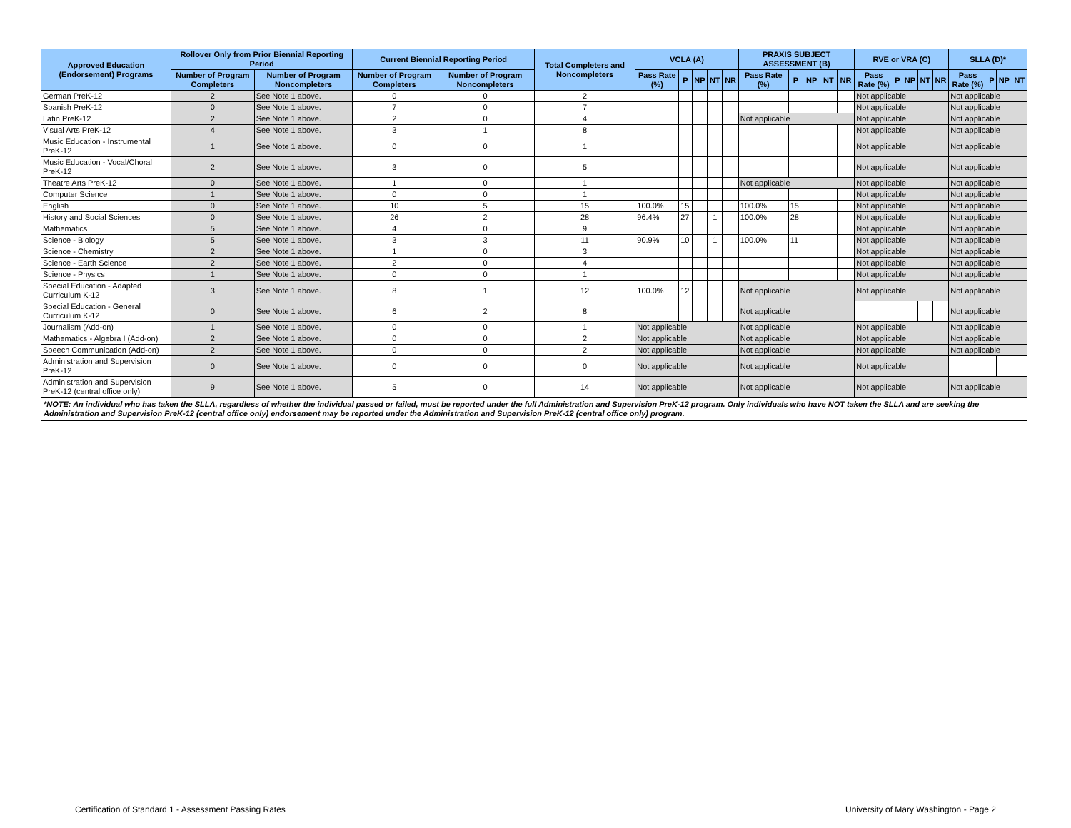| Approved Education (Endorsement) Programs | Rollover Only from Prior Biennial Reporting Period | | Current Biennial Reporting Period | | Total Completers and Noncompleters | VCLA (A) | | | | | PRAXIS SUBJECT ASSESSMENT (B) | | | | | RVE or VRA (C) | | | | | SLLA (D)* | | | |
| --- | --- | --- | --- | --- | --- | --- | --- | --- | --- | --- | --- | --- | --- | --- | --- | --- | --- | --- | --- | --- | --- | --- | --- | --- |
| | Number of Program Completers | Number of Program Noncompleters | Number of Program Completers | Number of Program Noncompleters | | Pass Rate (%) | P | NP | NT | NR | Pass Rate (%) | P | NP | NT | NR | Pass Rate (%) | P | NP | NT | NR | Pass Rate (%) | P | NP | NT |
| German PreK-12 | 2 | See Note 1 above. | 0 | 0 | 2 | | | | | | | | | | | Not applicable | | | | | Not applicable | | | |
| Spanish PreK-12 | 0 | See Note 1 above. | 7 | 0 | 7 | | | | | | | | | | | Not applicable | | | | | Not applicable | | | |
| Latin PreK-12 | 2 | See Note 1 above. | 2 | 0 | 4 | | | | | | Not applicable | | | | | Not applicable | | | | | Not applicable | | | |
| Visual Arts PreK-12 | 4 | See Note 1 above. | 3 | 1 | 8 | | | | | | | | | | | Not applicable | | | | | Not applicable | | | |
| Music Education - Instrumental PreK-12 | 1 | See Note 1 above. | 0 | 0 | 1 | | | | | | | | | | | Not applicable | | | | | Not applicable | | | |
| Music Education - Vocal/Choral PreK-12 | 2 | See Note 1 above. | 3 | 0 | 5 | | | | | | | | | | | Not applicable | | | | | Not applicable | | | |
| Theatre Arts PreK-12 | 0 | See Note 1 above. | 1 | 0 | 1 | | | | | | Not applicable | | | | | Not applicable | | | | | Not applicable | | | |
| Computer Science | 1 | See Note 1 above. | 0 | 0 | 1 | | | | | | | | | | | Not applicable | | | | | Not applicable | | | |
| English | 0 | See Note 1 above. | 10 | 5 | 15 | 100.0% | 15 | | | | 100.0% | 15 | | | | Not applicable | | | | | Not applicable | | | |
| History and Social Sciences | 0 | See Note 1 above. | 26 | 2 | 28 | 96.4% | 27 | | 1 | | 100.0% | 28 | | | | Not applicable | | | | | Not applicable | | | |
| Mathematics | 5 | See Note 1 above. | 4 | 0 | 9 | | | | | | | | | | | Not applicable | | | | | Not applicable | | | |
| Science - Biology | 5 | See Note 1 above. | 3 | 3 | 11 | 90.9% | 10 | | 1 | | 100.0% | 11 | | | | Not applicable | | | | | Not applicable | | | |
| Science - Chemistry | 2 | See Note 1 above. | 1 | 0 | 3 | | | | | | | | | | | Not applicable | | | | | Not applicable | | | |
| Science - Earth Science | 2 | See Note 1 above. | 2 | 0 | 4 | | | | | | | | | | | Not applicable | | | | | Not applicable | | | |
| Science - Physics | 1 | See Note 1 above. | 0 | 0 | 1 | | | | | | | | | | | Not applicable | | | | | Not applicable | | | |
| Special Education - Adapted Curriculum K-12 | 3 | See Note 1 above. | 8 | 1 | 12 | 100.0% | 12 | | | | Not applicable | | | | | Not applicable | | | | | Not applicable | | | |
| Special Education - General Curriculum K-12 | 0 | See Note 1 above. | 6 | 2 | 8 | | | | | | Not applicable | | | | | | | | | | Not applicable | | | |
| Journalism (Add-on) | 1 | See Note 1 above. | 0 | 0 | 1 | Not applicable | | | | | Not applicable | | | | | Not applicable | | | | | Not applicable | | | |
| Mathematics - Algebra I (Add-on) | 2 | See Note 1 above. | 0 | 0 | 2 | Not applicable | | | | | Not applicable | | | | | Not applicable | | | | | Not applicable | | | |
| Speech Communication (Add-on) | 2 | See Note 1 above. | 0 | 0 | 2 | Not applicable | | | | | Not applicable | | | | | Not applicable | | | | | Not applicable | | | |
| Administration and Supervision PreK-12 | 0 | See Note 1 above. | 0 | 0 | 0 | Not applicable | | | | | Not applicable | | | | | Not applicable | | | | | | | | |
| Administration and Supervision PreK-12 (central office only) | 9 | See Note 1 above. | 5 | 0 | 14 | Not applicable | | | | | Not applicable | | | | | Not applicable | | | | | Not applicable | | | |
| *NOTE: An individual who has taken the SLLA, regardless of whether the individual passed or failed, must be reported under the full Administration and Supervision PreK-12 program. Only individuals who have NOT taken the SLLA and are seeking the Administration and Supervision PreK-12 (central office only) endorsement may be reported under the Administration and Supervision PreK-12 (central office only) program. | | | | | | | | | | | | | | | | | | | | | | | | |
Certification of Standard 1 - Assessment Passing Rates University of Mary Washington - Page 2